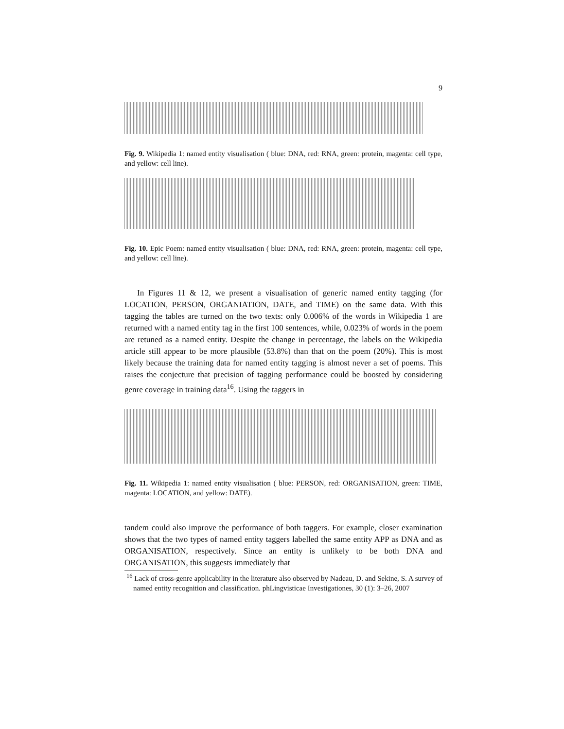9
Fig. 9. Wikipedia 1: named entity visualisation ( blue: DNA, red: RNA, green: protein, magenta: cell type, and yellow: cell line).
Fig. 10. Epic Poem: named entity visualisation ( blue: DNA, red: RNA, green: protein, magenta: cell type, and yellow: cell line).
In Figures 11 & 12, we present a visualisation of generic named entity tagging (for LOCATION, PERSON, ORGANIATION, DATE, and TIME) on the same data. With this tagging the tables are turned on the two texts: only 0.006% of the words in Wikipedia 1 are returned with a named entity tag in the first 100 sentences, while, 0.023% of words in the poem are retuned as a named entity. Despite the change in percentage, the labels on the Wikipedia article still appear to be more plausible (53.8%) than that on the poem (20%). This is most likely because the training data for named entity tagging is almost never a set of poems. This raises the conjecture that precision of tagging performance could be boosted by considering genre coverage in training data<sup>16</sup>. Using the taggers in
Fig. 11. Wikipedia 1: named entity visualisation ( blue: PERSON, red: ORGANISATION, green: TIME, magenta: LOCATION, and yellow: DATE).
tandem could also improve the performance of both taggers. For example, closer examination shows that the two types of named entity taggers labelled the same entity APP as DNA and as ORGANISATION, respectively. Since an entity is unlikely to be both DNA and ORGANISATION, this suggests immediately that
<sup>16</sup> Lack of cross-genre applicability in the literature also observed by Nadeau, D. and Sekine, S. A survey of named entity recognition and classification. phLingvisticae Investigationes, 30 (1): 3–26, 2007